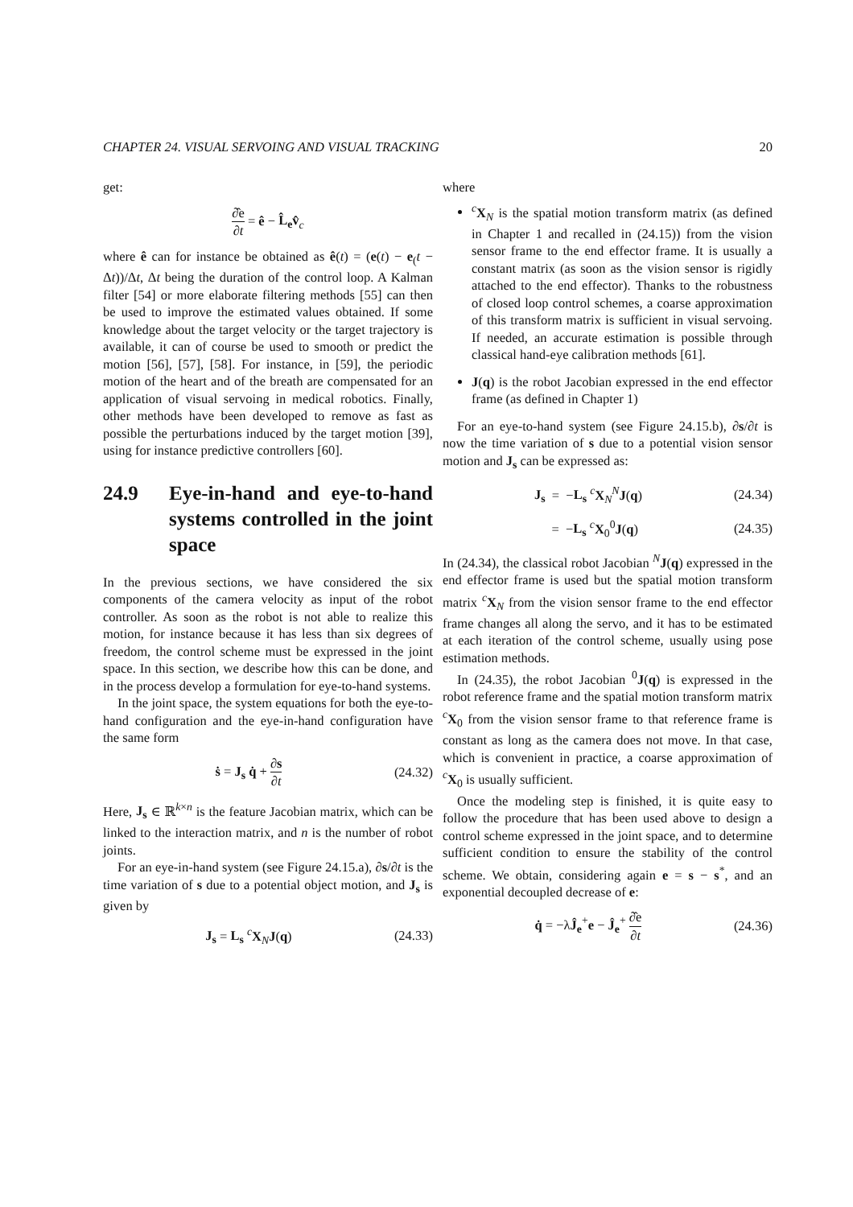CHAPTER 24. VISUAL SERVOING AND VISUAL TRACKING 20
get:
∂̂e ∂t = ê − L̂<sub>e</sub>v̂<sub>c</sub>
where ê can for instance be obtained as ê(t) = (e(t) − e<sub>(</sub>t − Δt))/Δt, Δt being the duration of the control loop. A Kalman filter [54] or more elaborate filtering methods [55] can then be used to improve the estimated values obtained. If some knowledge about the target velocity or the target trajectory is available, it can of course be used to smooth or predict the motion [56], [57], [58]. For instance, in [59], the periodic motion of the heart and of the breath are compensated for an application of visual servoing in medical robotics. Finally, other methods have been developed to remove as fast as possible the perturbations induced by the target motion [39], using for instance predictive controllers [60].
24.9 Eye-in-hand and eye-to-hand systems controlled in the joint space
In the previous sections, we have considered the six components of the camera velocity as input of the robot controller. As soon as the robot is not able to realize this motion, for instance because it has less than six degrees of freedom, the control scheme must be expressed in the joint space. In this section, we describe how this can be done, and in the process develop a formulation for eye-to-hand systems.
In the joint space, the system equations for both the eye-to-hand configuration and the eye-in-hand configuration have the same form
ṡ = J<sub>s</sub> q̇ + ∂s ∂t (24.32)
Here, J<sub>s</sub> ∈ ℝ<sup>k×n</sup> is the feature Jacobian matrix, which can be linked to the interaction matrix, and n is the number of robot joints.
For an eye-in-hand system (see Figure 24.15.a), ∂s/∂t is the time variation of s due to a potential object motion, and J<sub>s</sub> is given by
J<sub>s</sub> = L<sub>s</sub> <sup>c</sup>X<sub>N</sub>J(q) (24.33)
where
<sup>c</sup> X<sub>N</sub> is the spatial motion transform matrix (as defined in Chapter 1 and recalled in (24.15)) from the vision sensor frame to the end effector frame. It is usually a constant matrix (as soon as the vision sensor is rigidly attached to the end effector). Thanks to the robustness of closed loop control schemes, a coarse approximation of this transform matrix is sufficient in visual servoing. If needed, an accurate estimation is possible through classical hand-eye calibration methods [61].
J(q) is the robot Jacobian expressed in the end effector frame (as defined in Chapter 1)
For an eye-to-hand system (see Figure 24.15.b), ∂s/∂t is now the time variation of s due to a potential vision sensor motion and J<sub>s</sub> can be expressed as:
J<sub>s</sub> = −L<sub>s</sub> <sup>c</sup>X<sub>N</sub><sup>N</sup>J(q) (24.34)
= −L<sub>s</sub> <sup>c</sup>X<sub>0</sub><sup>0</sup>J(q) (24.35)
In (24.34), the classical robot Jacobian <sup>N</sup>J(q) expressed in the end effector frame is used but the spatial motion transform matrix <sup>c</sup>X<sub>N</sub> from the vision sensor frame to the end effector frame changes all along the servo, and it has to be estimated at each iteration of the control scheme, usually using pose estimation methods.
In (24.35), the robot Jacobian <sup>0</sup>J(q) is expressed in the robot reference frame and the spatial motion transform matrix <sup>c</sup>X<sub>0</sub> from the vision sensor frame to that reference frame is constant as long as the camera does not move. In that case, which is convenient in practice, a coarse approximation of <sup>c</sup>X<sub>0</sub> is usually sufficient.
Once the modeling step is finished, it is quite easy to follow the procedure that has been used above to design a control scheme expressed in the joint space, and to determine sufficient condition to ensure the stability of the control scheme. We obtain, considering again e = s − s<sup>*</sup>, and an exponential decoupled decrease of e:
q̇ = −λĴ<sub>e</sub><sup>+</sup>e − Ĵ<sub>e</sub><sup>+</sup> ∂̂e ∂t (24.36)